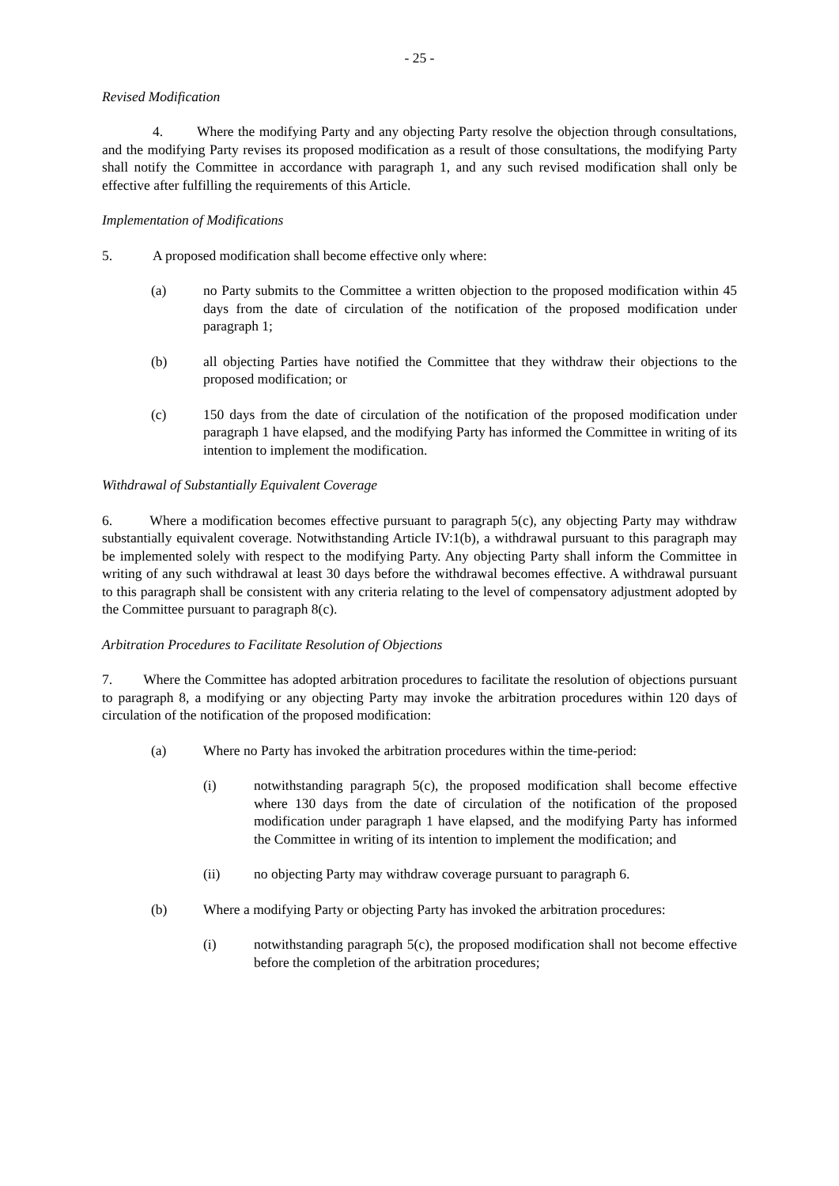- 25 -
Revised Modification
4. Where the modifying Party and any objecting Party resolve the objection through consultations, and the modifying Party revises its proposed modification as a result of those consultations, the modifying Party shall notify the Committee in accordance with paragraph 1, and any such revised modification shall only be effective after fulfilling the requirements of this Article.
Implementation of Modifications
5. A proposed modification shall become effective only where:
(a) no Party submits to the Committee a written objection to the proposed modification within 45 days from the date of circulation of the notification of the proposed modification under paragraph 1;
(b) all objecting Parties have notified the Committee that they withdraw their objections to the proposed modification; or
(c) 150 days from the date of circulation of the notification of the proposed modification under paragraph 1 have elapsed, and the modifying Party has informed the Committee in writing of its intention to implement the modification.
Withdrawal of Substantially Equivalent Coverage
6. Where a modification becomes effective pursuant to paragraph 5(c), any objecting Party may withdraw substantially equivalent coverage. Notwithstanding Article IV:1(b), a withdrawal pursuant to this paragraph may be implemented solely with respect to the modifying Party. Any objecting Party shall inform the Committee in writing of any such withdrawal at least 30 days before the withdrawal becomes effective. A withdrawal pursuant to this paragraph shall be consistent with any criteria relating to the level of compensatory adjustment adopted by the Committee pursuant to paragraph 8(c).
Arbitration Procedures to Facilitate Resolution of Objections
7. Where the Committee has adopted arbitration procedures to facilitate the resolution of objections pursuant to paragraph 8, a modifying or any objecting Party may invoke the arbitration procedures within 120 days of circulation of the notification of the proposed modification:
(a) Where no Party has invoked the arbitration procedures within the time-period:
(i) notwithstanding paragraph 5(c), the proposed modification shall become effective where 130 days from the date of circulation of the notification of the proposed modification under paragraph 1 have elapsed, and the modifying Party has informed the Committee in writing of its intention to implement the modification; and
(ii) no objecting Party may withdraw coverage pursuant to paragraph 6.
(b) Where a modifying Party or objecting Party has invoked the arbitration procedures:
(i) notwithstanding paragraph 5(c), the proposed modification shall not become effective before the completion of the arbitration procedures;